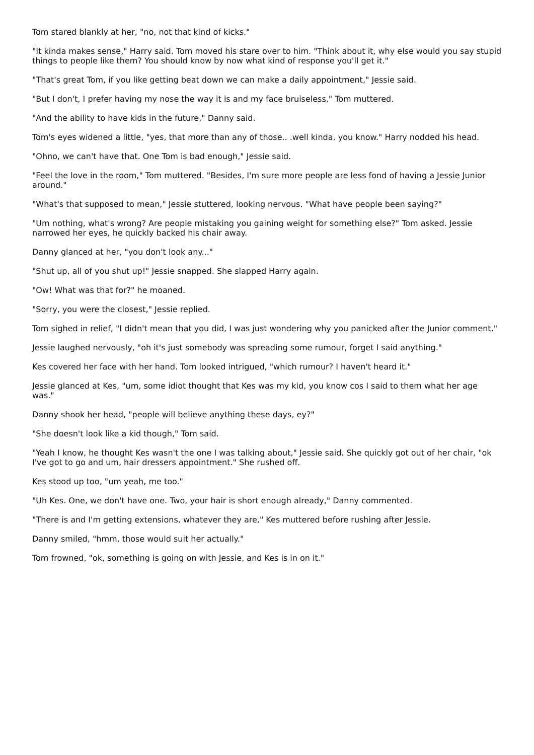Tom stared blankly at her, "no, not that kind of kicks."
"It kinda makes sense," Harry said. Tom moved his stare over to him. "Think about it, why else would you say stupid things to people like them? You should know by now what kind of response you'll get it."
"That's great Tom, if you like getting beat down we can make a daily appointment," Jessie said.
"But I don't, I prefer having my nose the way it is and my face bruiseless," Tom muttered.
"And the ability to have kids in the future," Danny said.
Tom's eyes widened a little, "yes, that more than any of those.. .well kinda, you know." Harry nodded his head.
"Ohno, we can't have that. One Tom is bad enough," Jessie said.
"Feel the love in the room," Tom muttered. "Besides, I'm sure more people are less fond of having a Jessie Junior around."
"What's that supposed to mean," Jessie stuttered, looking nervous. "What have people been saying?"
"Um nothing, what's wrong? Are people mistaking you gaining weight for something else?" Tom asked. Jessie narrowed her eyes, he quickly backed his chair away.
Danny glanced at her, "you don't look any..."
"Shut up, all of you shut up!" Jessie snapped. She slapped Harry again.
"Ow! What was that for?" he moaned.
"Sorry, you were the closest," Jessie replied.
Tom sighed in relief, "I didn't mean that you did, I was just wondering why you panicked after the Junior comment."
Jessie laughed nervously, "oh it's just somebody was spreading some rumour, forget I said anything."
Kes covered her face with her hand. Tom looked intrigued, "which rumour? I haven't heard it."
Jessie glanced at Kes, "um, some idiot thought that Kes was my kid, you know cos I said to them what her age was."
Danny shook her head, "people will believe anything these days, ey?"
"She doesn't look like a kid though," Tom said.
"Yeah I know, he thought Kes wasn't the one I was talking about," Jessie said. She quickly got out of her chair, "ok I've got to go and um, hair dressers appointment." She rushed off.
Kes stood up too, "um yeah, me too."
"Uh Kes. One, we don't have one. Two, your hair is short enough already," Danny commented.
"There is and I'm getting extensions, whatever they are," Kes muttered before rushing after Jessie.
Danny smiled, "hmm, those would suit her actually."
Tom frowned, "ok, something is going on with Jessie, and Kes is in on it."